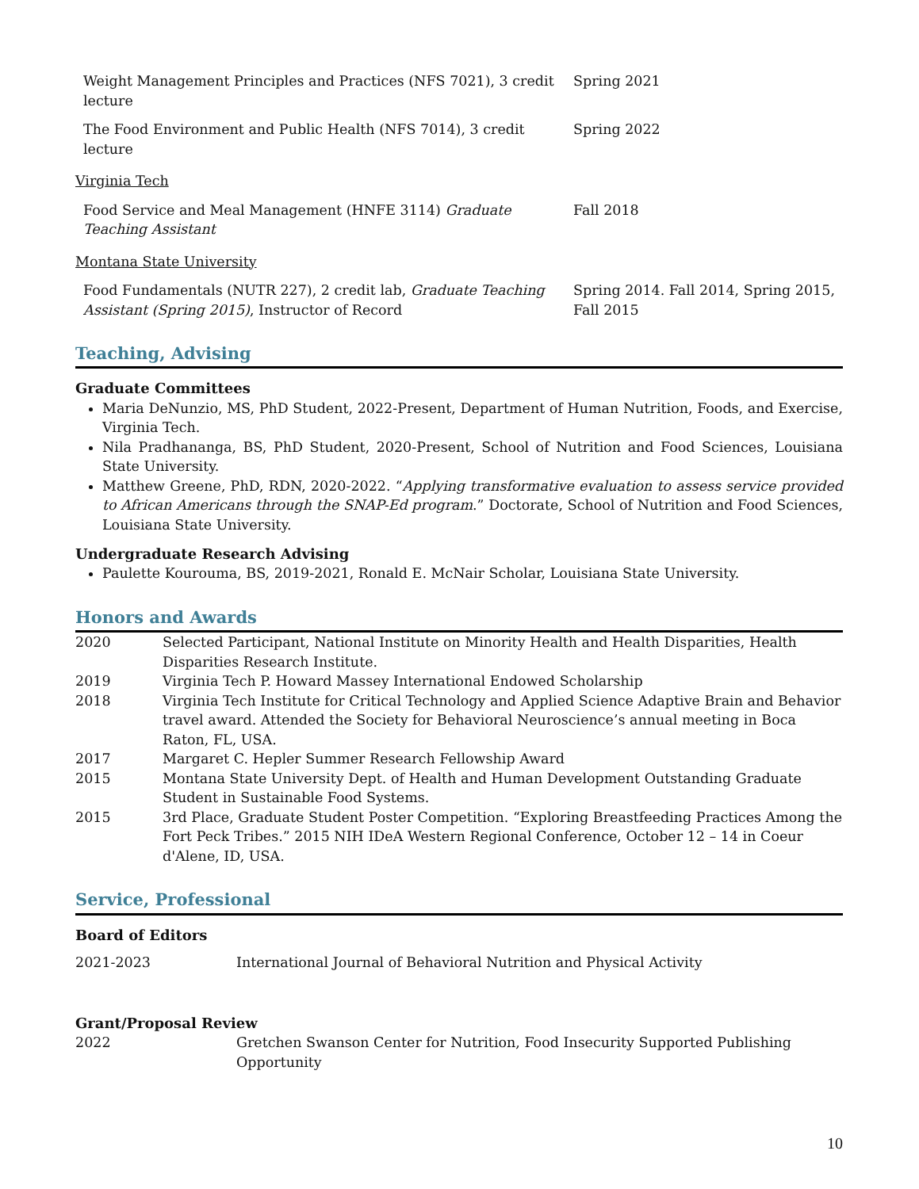| Weight Management Principles and Practices (NFS 7021), 3 credit lecture | Spring 2021 |
| The Food Environment and Public Health (NFS 7014), 3 credit lecture | Spring 2022 |
Virginia Tech
| Food Service and Meal Management (HNFE 3114) Graduate Teaching Assistant | Fall 2018 |
Montana State University
| Food Fundamentals (NUTR 227), 2 credit lab, Graduate Teaching Assistant (Spring 2015) , Instructor of Record | Spring 2014. Fall 2014, Spring 2015, Fall 2015 |
Teaching, Advising
Graduate Committees
Maria DeNunzio, MS, PhD Student, 2022-Present, Department of Human Nutrition, Foods, and Exercise, Virginia Tech.
Nila Pradhananga, BS, PhD Student, 2020-Present, School of Nutrition and Food Sciences, Louisiana State University.
Matthew Greene, PhD, RDN, 2020-2022. “Applying transformative evaluation to assess service provided to African Americans through the SNAP-Ed program.” Doctorate, School of Nutrition and Food Sciences, Louisiana State University.
Undergraduate Research Advising
Paulette Kourouma, BS, 2019-2021, Ronald E. McNair Scholar, Louisiana State University.
Honors and Awards
| 2020 | Selected Participant, National Institute on Minority Health and Health Disparities, Health Disparities Research Institute. |
| 2019 | Virginia Tech P. Howard Massey International Endowed Scholarship |
| 2018 | Virginia Tech Institute for Critical Technology and Applied Science Adaptive Brain and Behavior travel award. Attended the Society for Behavioral Neuroscience’s annual meeting in Boca Raton, FL, USA. |
| 2017 | Margaret C. Hepler Summer Research Fellowship Award |
| 2015 | Montana State University Dept. of Health and Human Development Outstanding Graduate Student in Sustainable Food Systems. |
| 2015 | 3rd Place, Graduate Student Poster Competition. “Exploring Breastfeeding Practices Among the Fort Peck Tribes.” 2015 NIH IDeA Western Regional Conference, October 12 – 14 in Coeur d'Alene, ID, USA. |
Service, Professional
Board of Editors
| 2021-2023 | International Journal of Behavioral Nutrition and Physical Activity |
Grant/Proposal Review
| 2022 | Gretchen Swanson Center for Nutrition, Food Insecurity Supported Publishing Opportunity |
10